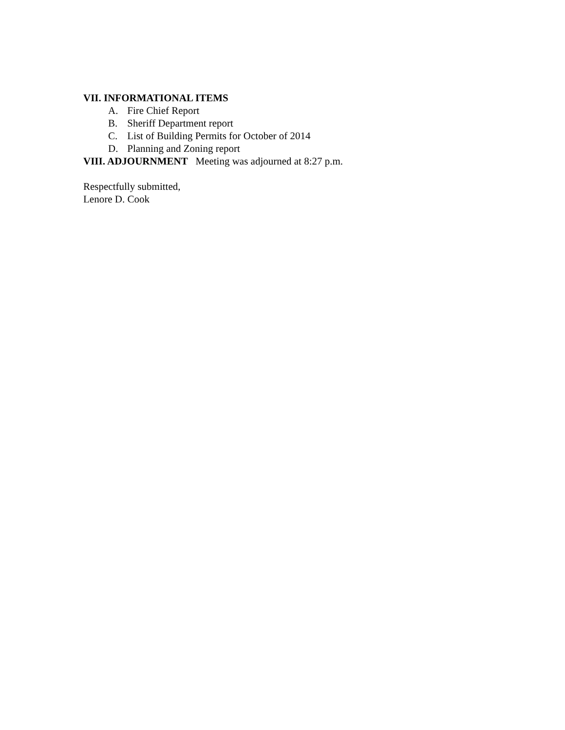VII. INFORMATIONAL ITEMS
A. Fire Chief Report
B. Sheriff Department report
C. List of Building Permits for October of 2014
D. Planning and Zoning report
VIII. ADJOURNMENT Meeting was adjourned at 8:27 p.m.
Respectfully submitted,
Lenore D. Cook